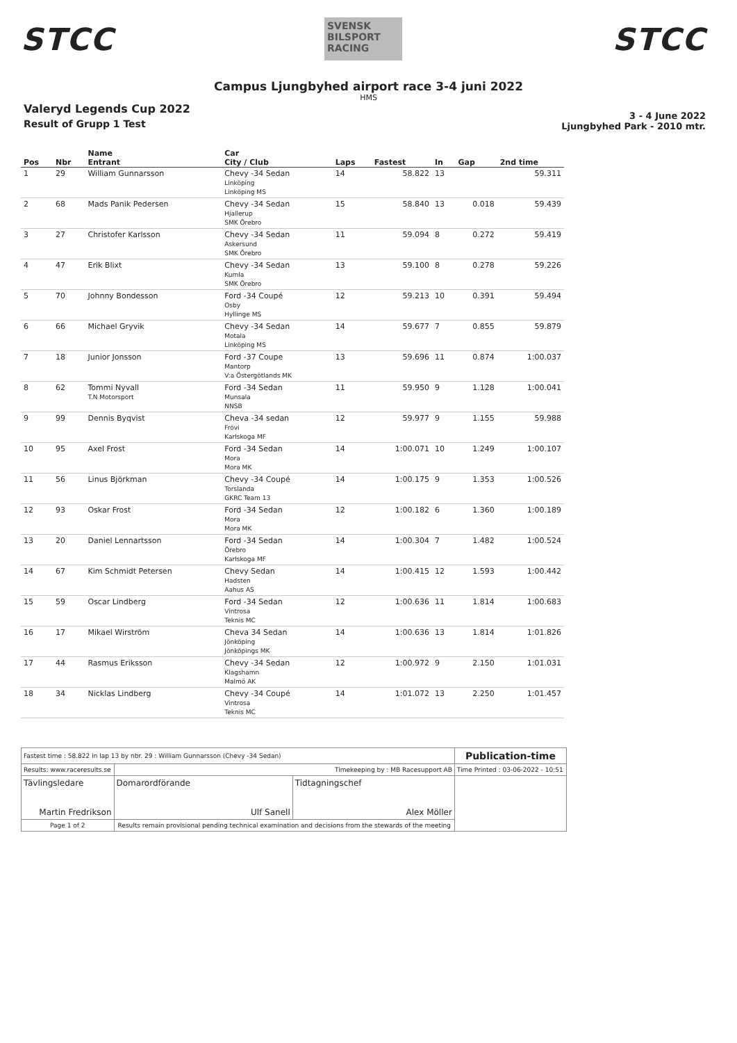STCC
SVENSK BILSPORT RACING
STCC
Campus Ljungbyhed airport race 3-4 juni 2022
HMS
Valeryd Legends Cup 2022
Result of Grupp 1 Test
3 - 4 June 2022
Ljungbyhed Park - 2010 mtr.
| Pos | Nbr | Name Entrant | Car City / Club | Laps | Fastest | In | Gap | 2nd time |
| --- | --- | --- | --- | --- | --- | --- | --- | --- |
| 1 | 29 | William Gunnarsson | Chevy -34 Sedan Linköping Linköping MS | 14 | 58.822 | 13 | | 59.311 |
| 2 | 68 | Mads Panik Pedersen | Chevy -34 Sedan Hjallerup SMK Örebro | 15 | 58.840 | 13 | 0.018 | 59.439 |
| 3 | 27 | Christofer Karlsson | Chevy -34 Sedan Askersund SMK Örebro | 11 | 59.094 | 8 | 0.272 | 59.419 |
| 4 | 47 | Erik Blixt | Chevy -34 Sedan Kumla SMK Örebro | 13 | 59.100 | 8 | 0.278 | 59.226 |
| 5 | 70 | Johnny Bondesson | Ford -34 Coupé Osby Hyllinge MS | 12 | 59.213 | 10 | 0.391 | 59.494 |
| 6 | 66 | Michael Gryvik | Chevy -34 Sedan Motala Linköping MS | 14 | 59.677 | 7 | 0.855 | 59.879 |
| 7 | 18 | Junior Jonsson | Ford -37 Coupe Mantorp V:a Östergötlands MK | 13 | 59.696 | 11 | 0.874 | 1:00.037 |
| 8 | 62 | Tommi Nyvall T.N Motorsport | Ford -34 Sedan Munsala NNSB | 11 | 59.950 | 9 | 1.128 | 1:00.041 |
| 9 | 99 | Dennis Byqvist | Cheva -34 sedan Frövi Karlskoga MF | 12 | 59.977 | 9 | 1.155 | 59.988 |
| 10 | 95 | Axel Frost | Ford -34 Sedan Mora Mora MK | 14 | 1:00.071 | 10 | 1.249 | 1:00.107 |
| 11 | 56 | Linus Björkman | Chevy -34 Coupé Torslanda GKRC Team 13 | 14 | 1:00.175 | 9 | 1.353 | 1:00.526 |
| 12 | 93 | Oskar Frost | Ford -34 Sedan Mora Mora MK | 12 | 1:00.182 | 6 | 1.360 | 1:00.189 |
| 13 | 20 | Daniel Lennartsson | Ford -34 Sedan Örebro Karlskoga MF | 14 | 1:00.304 | 7 | 1.482 | 1:00.524 |
| 14 | 67 | Kim Schmidt Petersen | Chevy Sedan Hadsten Aahus AS | 14 | 1:00.415 | 12 | 1.593 | 1:00.442 |
| 15 | 59 | Oscar Lindberg | Ford -34 Sedan Vintrosa Teknis MC | 12 | 1:00.636 | 11 | 1.814 | 1:00.683 |
| 16 | 17 | Mikael Wirström | Cheva 34 Sedan Jönköping Jönköpings MK | 14 | 1:00.636 | 13 | 1.814 | 1:01.826 |
| 17 | 44 | Rasmus Eriksson | Chevy -34 Sedan Klagshamn Malmö AK | 12 | 1:00.972 | 9 | 2.150 | 1:01.031 |
| 18 | 34 | Nicklas Lindberg | Chevy -34 Coupé Vintrosa Teknis MC | 14 | 1:01.072 | 13 | 2.250 | 1:01.457 |
| Fastest time : 58.822 in lap 13 by nbr. 29 : William Gunnarsson (Chevy -34 Sedan) | | | | Publication-time |
| Results: www.raceresults.se | | Timekeeping by : MB Racesupport AB | | Time Printed : 03-06-2022 - 10:51 |
| Tävlingsledare Martin Fredrikson | | Domarordförande Ulf Sanell | Tidtagningschef Alex Möller | |
| Page 1 of 2 | Results remain provisional pending technical examination and decisions from the stewards of the meeting | | | |